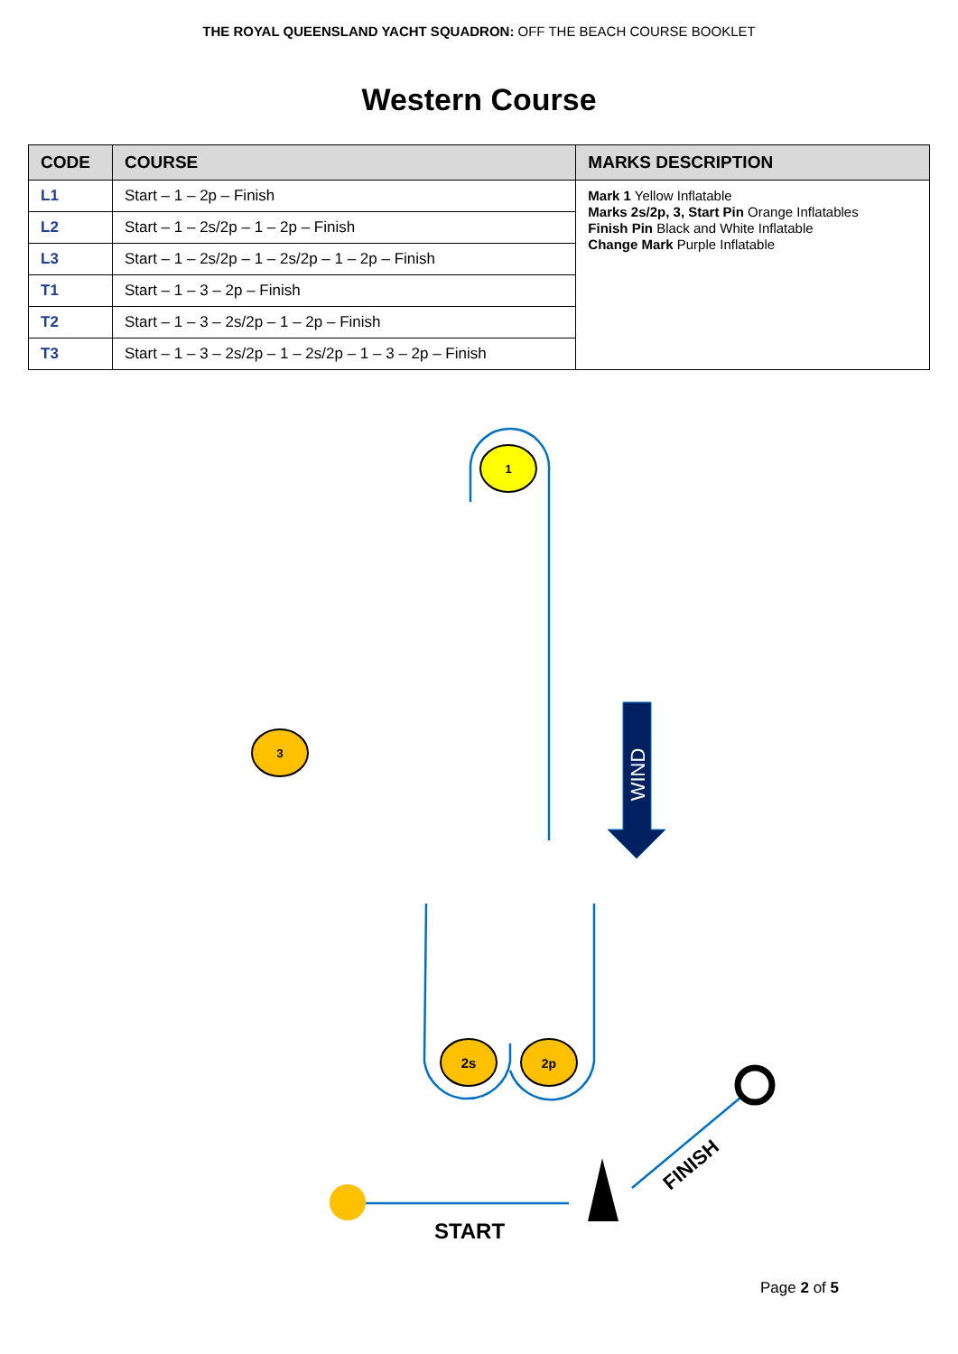THE ROYAL QUEENSLAND YACHT SQUADRON: OFF THE BEACH COURSE BOOKLET
Western Course
| CODE | COURSE | MARKS DESCRIPTION |
| --- | --- | --- |
| L1 | Start – 1 – 2p – Finish | Mark 1 Yellow Inflatable Marks 2s/2p, 3, Start Pin Orange Inflatables Finish Pin Black and White Inflatable Change Mark Purple Inflatable |
| L2 | Start – 1 – 2s/2p – 1 – 2p – Finish | |
| L3 | Start – 1 – 2s/2p – 1 – 2s/2p – 1 – 2p – Finish | |
| T1 | Start – 1 – 3 – 2p – Finish | |
| T2 | Start – 1 – 3 – 2s/2p – 1 – 2p – Finish | |
| T3 | Start – 1 – 3 – 2s/2p – 1 – 2s/2p – 1 – 3 – 2p – Finish | |
1
3
2s
2p
WIND
START
FINISH
Page 2 of 5